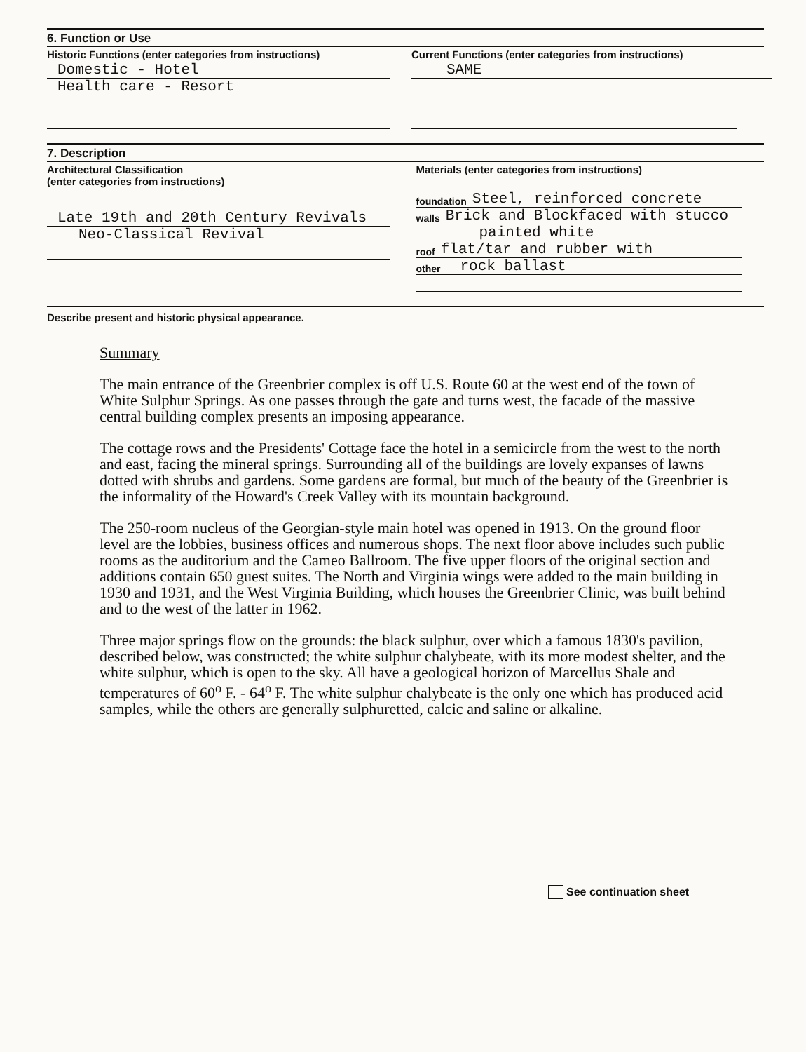6. Function or Use
Historic Functions (enter categories from instructions)
Domestic - Hotel
Health care - Resort
Current Functions (enter categories from instructions)
SAME
7. Description
Architectural Classification
(enter categories from instructions)
Late 19th and 20th Century Revivals
Neo-Classical Revival
Materials (enter categories from instructions)
foundation Steel, reinforced concrete
walls Brick and Blockfaced with stucco
painted white
roof flat/tar and rubber with
other rock ballast
Describe present and historic physical appearance.
Summary
The main entrance of the Greenbrier complex is off U.S. Route 60 at the west end of the town of White Sulphur Springs. As one passes through the gate and turns west, the facade of the massive central building complex presents an imposing appearance.
The cottage rows and the Presidents' Cottage face the hotel in a semicircle from the west to the north and east, facing the mineral springs. Surrounding all of the buildings are lovely expanses of lawns dotted with shrubs and gardens. Some gardens are formal, but much of the beauty of the Greenbrier is the informality of the Howard's Creek Valley with its mountain background.
The 250-room nucleus of the Georgian-style main hotel was opened in 1913. On the ground floor level are the lobbies, business offices and numerous shops. The next floor above includes such public rooms as the auditorium and the Cameo Ballroom. The five upper floors of the original section and additions contain 650 guest suites. The North and Virginia wings were added to the main building in 1930 and 1931, and the West Virginia Building, which houses the Greenbrier Clinic, was built behind and to the west of the latter in 1962.
Three major springs flow on the grounds: the black sulphur, over which a famous 1830's pavilion, described below, was constructed; the white sulphur chalybeate, with its more modest shelter, and the white sulphur, which is open to the sky. All have a geological horizon of Marcellus Shale and temperatures of 60<sup>o</sup> F. - 64<sup>o</sup> F. The white sulphur chalybeate is the only one which has produced acid samples, while the others are generally sulphuretted, calcic and saline or alkaline.
See continuation sheet